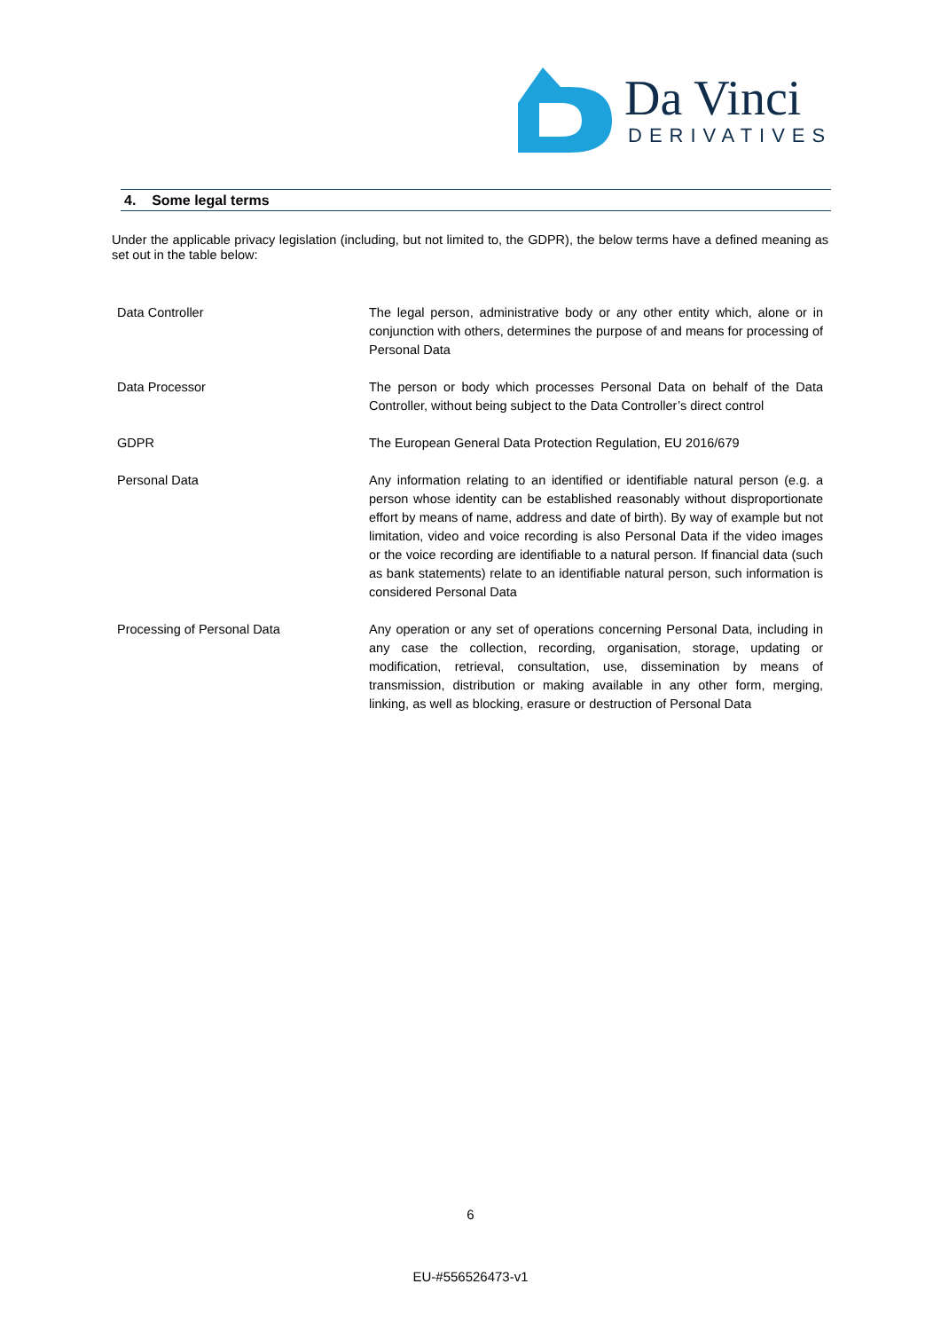Da Vinci
DERIVATIVES
4. Some legal terms
Under the applicable privacy legislation (including, but not limited to, the GDPR), the below terms have a defined meaning as set out in the table below:
| Data Controller | The legal person, administrative body or any other entity which, alone or in conjunction with others, determines the purpose of and means for processing of Personal Data |
| Data Processor | The person or body which processes Personal Data on behalf of the Data Controller, without being subject to the Data Controller’s direct control |
| GDPR | The European General Data Protection Regulation, EU 2016/679 |
| Personal Data | Any information relating to an identified or identifiable natural person (e.g. a person whose identity can be established reasonably without disproportionate effort by means of name, address and date of birth). By way of example but not limitation, video and voice recording is also Personal Data if the video images or the voice recording are identifiable to a natural person. If financial data (such as bank statements) relate to an identifiable natural person, such information is considered Personal Data |
| Processing of Personal Data | Any operation or any set of operations concerning Personal Data, including in any case the collection, recording, organisation, storage, updating or modification, retrieval, consultation, use, dissemination by means of transmission, distribution or making available in any other form, merging, linking, as well as blocking, erasure or destruction of Personal Data |
6
EU-#556526473-v1